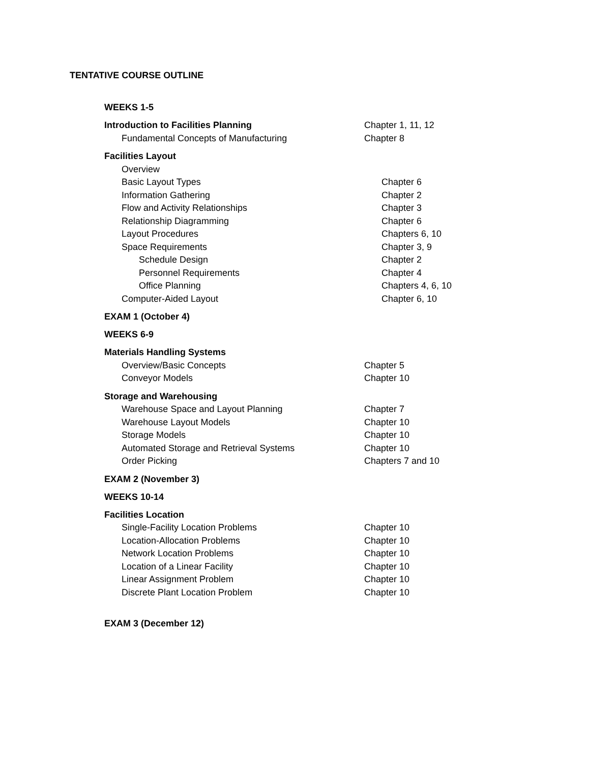TENTATIVE COURSE OUTLINE
WEEKS 1-5
| Introduction to Facilities Planning | Chapter 1, 11, 12 |
| Fundamental Concepts of Manufacturing | Chapter 8 |
| Facilities Layout | |
| Overview | |
| Basic Layout Types | Chapter 6 |
| Information Gathering | Chapter 2 |
| Flow and Activity Relationships | Chapter 3 |
| Relationship Diagramming | Chapter 6 |
| Layout Procedures | Chapters 6, 10 |
| Space Requirements | Chapter 3, 9 |
| Schedule Design | Chapter 2 |
| Personnel Requirements | Chapter 4 |
| Office Planning | Chapters 4, 6, 10 |
| Computer-Aided Layout | Chapter 6, 10 |
EXAM 1 (October 4)
WEEKS 6-9
| Materials Handling Systems | |
| Overview/Basic Concepts | Chapter 5 |
| Conveyor Models | Chapter 10 |
| Storage and Warehousing | |
| Warehouse Space and Layout Planning | Chapter 7 |
| Warehouse Layout Models | Chapter 10 |
| Storage Models | Chapter 10 |
| Automated Storage and Retrieval Systems | Chapter 10 |
| Order Picking | Chapters 7 and 10 |
EXAM 2 (November 3)
WEEKS 10-14
| Facilities Location | |
| Single-Facility Location Problems | Chapter 10 |
| Location-Allocation Problems | Chapter 10 |
| Network Location Problems | Chapter 10 |
| Location of a Linear Facility | Chapter 10 |
| Linear Assignment Problem | Chapter 10 |
| Discrete Plant Location Problem | Chapter 10 |
EXAM 3 (December 12)